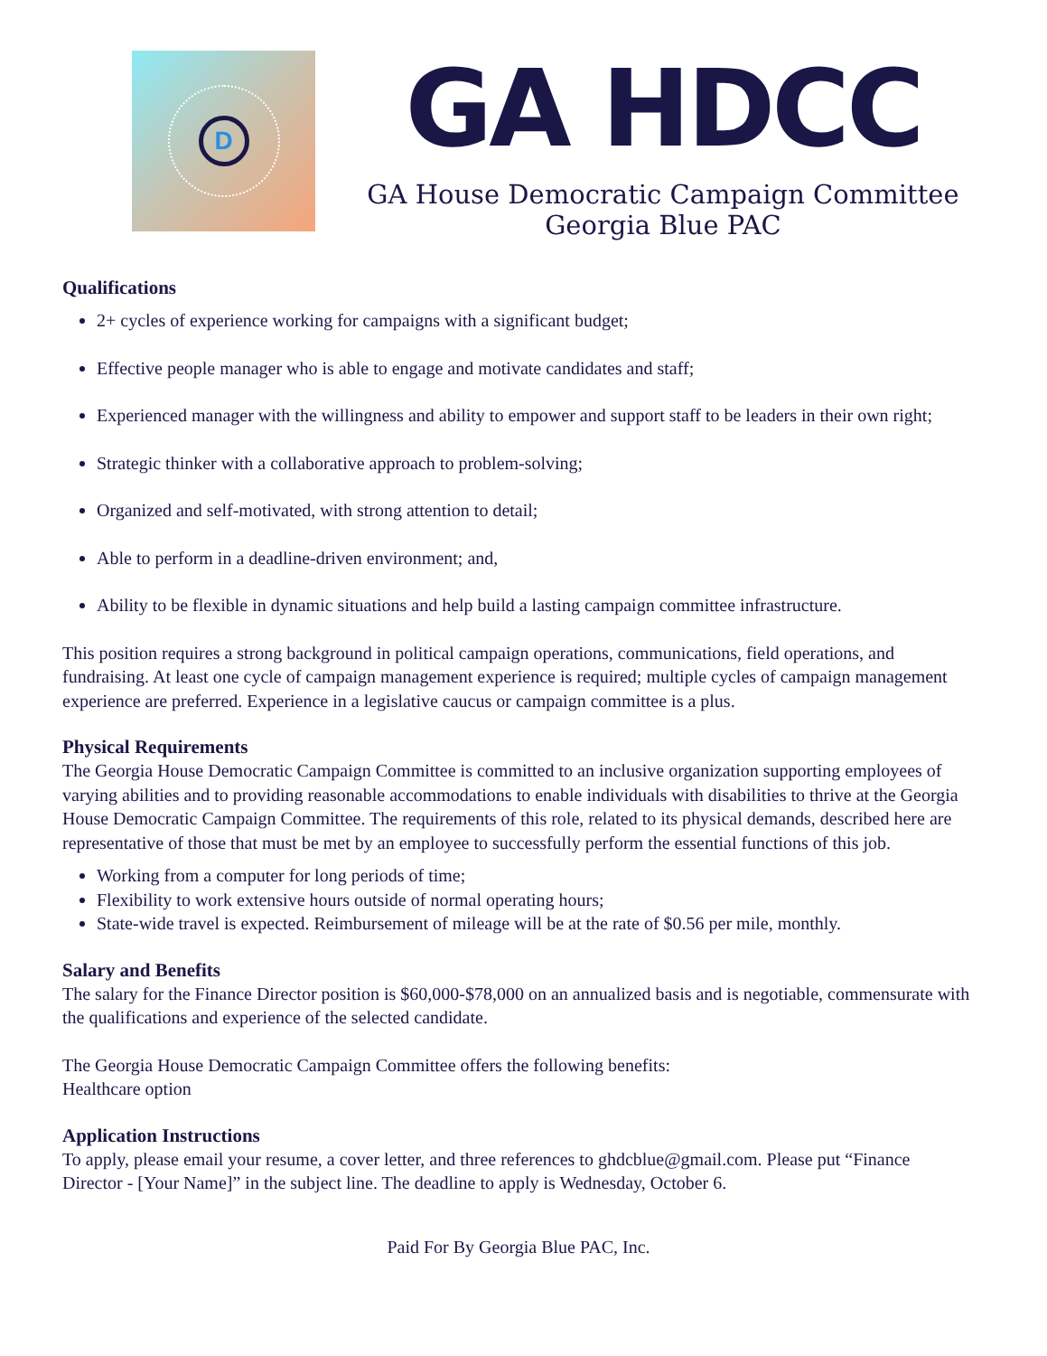D
GA HDCC
GA House Democratic Campaign Committee
Georgia Blue PAC
Qualifications
2+ cycles of experience working for campaigns with a significant budget;
Effective people manager who is able to engage and motivate candidates and staff;
Experienced manager with the willingness and ability to empower and support staff to be leaders in their own right;
Strategic thinker with a collaborative approach to problem-solving;
Organized and self-motivated, with strong attention to detail;
Able to perform in a deadline-driven environment; and,
Ability to be flexible in dynamic situations and help build a lasting campaign committee infrastructure.
This position requires a strong background in political campaign operations, communications, field operations, and fundraising. At least one cycle of campaign management experience is required; multiple cycles of campaign management experience are preferred. Experience in a legislative caucus or campaign committee is a plus.
Physical Requirements
The Georgia House Democratic Campaign Committee is committed to an inclusive organization supporting employees of varying abilities and to providing reasonable accommodations to enable individuals with disabilities to thrive at the Georgia House Democratic Campaign Committee. The requirements of this role, related to its physical demands, described here are representative of those that must be met by an employee to successfully perform the essential functions of this job.
Working from a computer for long periods of time;
Flexibility to work extensive hours outside of normal operating hours;
State-wide travel is expected. Reimbursement of mileage will be at the rate of $0.56 per mile, monthly.
Salary and Benefits
The salary for the Finance Director position is $60,000-$78,000 on an annualized basis and is negotiable, commensurate with the qualifications and experience of the selected candidate.
The Georgia House Democratic Campaign Committee offers the following benefits:
Healthcare option
Application Instructions
To apply, please email your resume, a cover letter, and three references to ghdcblue@gmail.com. Please put “Finance Director - [Your Name]” in the subject line. The deadline to apply is Wednesday, October 6.
Paid For By Georgia Blue PAC, Inc.